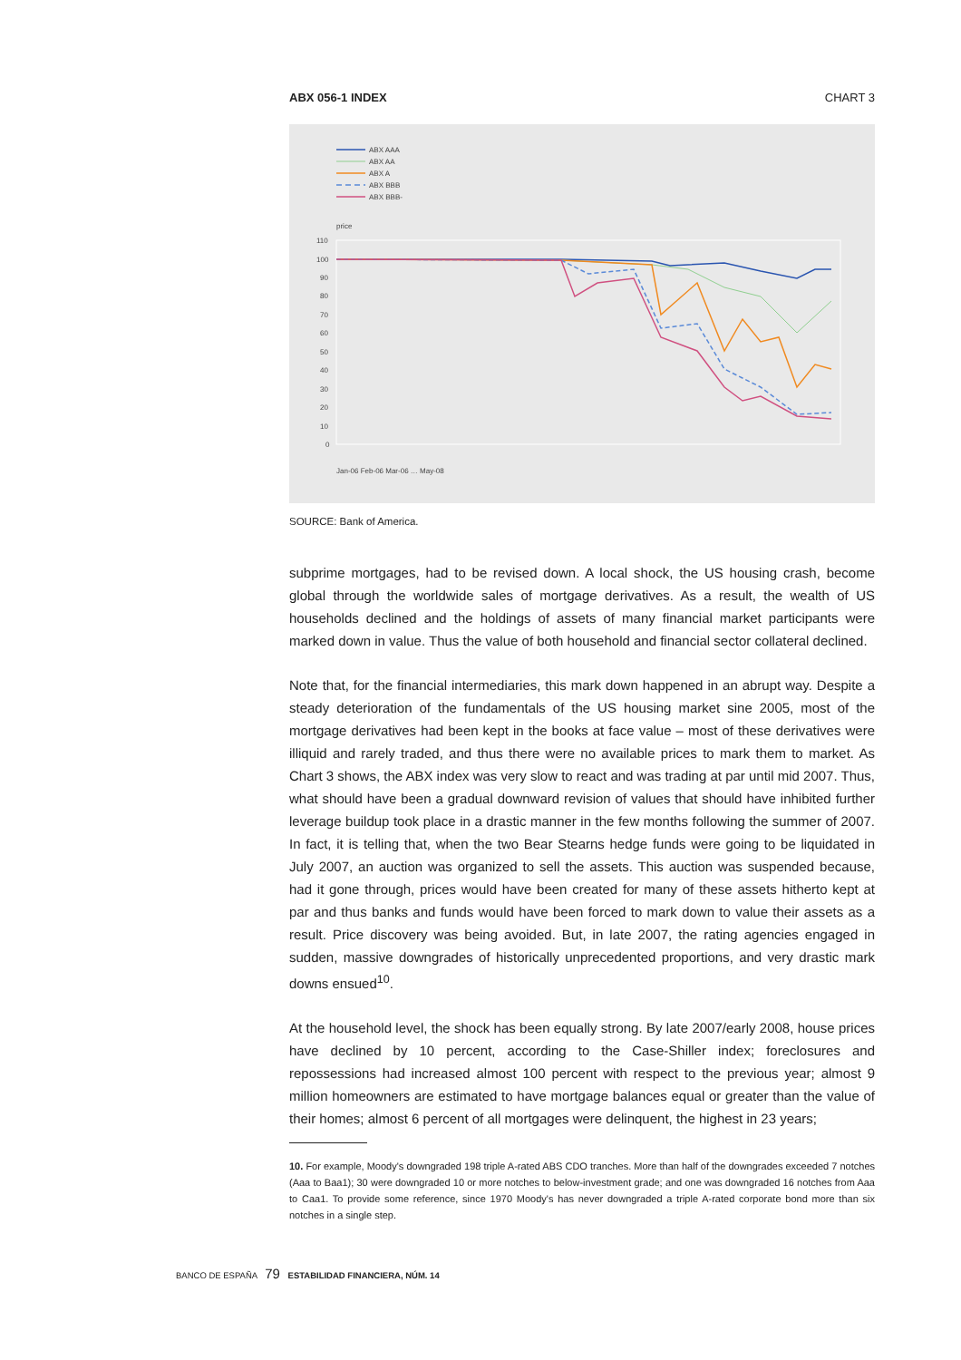ABX 056-1 INDEX CHART 3
ABX AAA
ABX AA
ABX A
ABX BBB
ABX BBB-
price
110
100
90
80
70
60
50
40
30
20
10
0
Jan-06 Feb-06 Mar-06 … May-08
SOURCE: Bank of America.
subprime mortgages, had to be revised down. A local shock, the US housing crash, become global through the worldwide sales of mortgage derivatives. As a result, the wealth of US households declined and the holdings of assets of many financial market participants were marked down in value. Thus the value of both household and financial sector collateral declined.
Note that, for the financial intermediaries, this mark down happened in an abrupt way. Despite a steady deterioration of the fundamentals of the US housing market sine 2005, most of the mortgage derivatives had been kept in the books at face value – most of these derivatives were illiquid and rarely traded, and thus there were no available prices to mark them to market. As Chart 3 shows, the ABX index was very slow to react and was trading at par until mid 2007. Thus, what should have been a gradual downward revision of values that should have inhibited further leverage buildup took place in a drastic manner in the few months following the summer of 2007. In fact, it is telling that, when the two Bear Stearns hedge funds were going to be liquidated in July 2007, an auction was organized to sell the assets. This auction was suspended because, had it gone through, prices would have been created for many of these assets hitherto kept at par and thus banks and funds would have been forced to mark down to value their assets as a result. Price discovery was being avoided. But, in late 2007, the rating agencies engaged in sudden, massive downgrades of historically unprecedented proportions, and very drastic mark downs ensued<sup>10</sup>.
At the household level, the shock has been equally strong. By late 2007/early 2008, house prices have declined by 10 percent, according to the Case-Shiller index; foreclosures and repossessions had increased almost 100 percent with respect to the previous year; almost 9 million homeowners are estimated to have mortgage balances equal or greater than the value of their homes; almost 6 percent of all mortgages were delinquent, the highest in 23 years;
10. For example, Moody's downgraded 198 triple A-rated ABS CDO tranches. More than half of the downgrades exceeded 7 notches (Aaa to Baa1); 30 were downgraded 10 or more notches to below-investment grade; and one was downgraded 16 notches from Aaa to Caa1. To provide some reference, since 1970 Moody's has never downgraded a triple A-rated corporate bond more than six notches in a single step.
BANCO DE ESPAÑA 79 ESTABILIDAD FINANCIERA, NÚM. 14